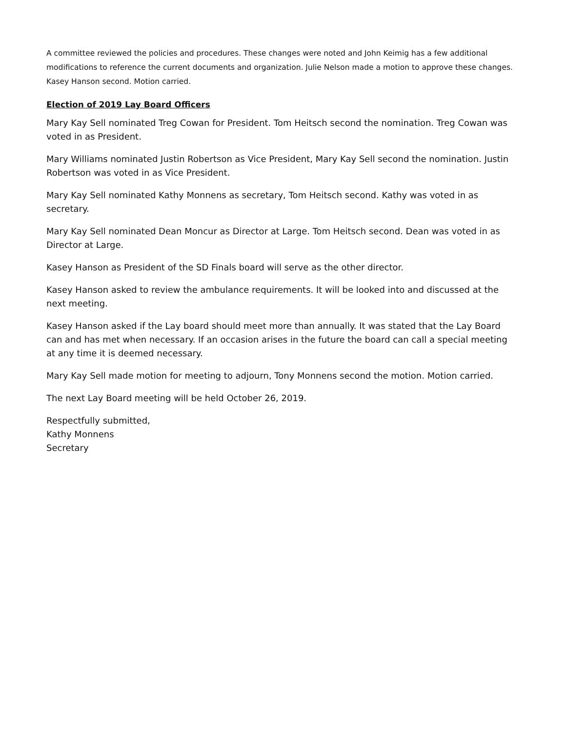A committee reviewed the policies and procedures. These changes were noted and John Keimig has a few additional modifications to reference the current documents and organization. Julie Nelson made a motion to approve these changes. Kasey Hanson second. Motion carried.
Election of 2019 Lay Board Officers
Mary Kay Sell nominated Treg Cowan for President. Tom Heitsch second the nomination. Treg Cowan was voted in as President.
Mary Williams nominated Justin Robertson as Vice President, Mary Kay Sell second the nomination. Justin Robertson was voted in as Vice President.
Mary Kay Sell nominated Kathy Monnens as secretary, Tom Heitsch second. Kathy was voted in as secretary.
Mary Kay Sell nominated Dean Moncur as Director at Large. Tom Heitsch second. Dean was voted in as Director at Large.
Kasey Hanson as President of the SD Finals board will serve as the other director.
Kasey Hanson asked to review the ambulance requirements. It will be looked into and discussed at the next meeting.
Kasey Hanson asked if the Lay board should meet more than annually. It was stated that the Lay Board can and has met when necessary. If an occasion arises in the future the board can call a special meeting at any time it is deemed necessary.
Mary Kay Sell made motion for meeting to adjourn, Tony Monnens second the motion. Motion carried.
The next Lay Board meeting will be held October 26, 2019.
Respectfully submitted,
Kathy Monnens
Secretary